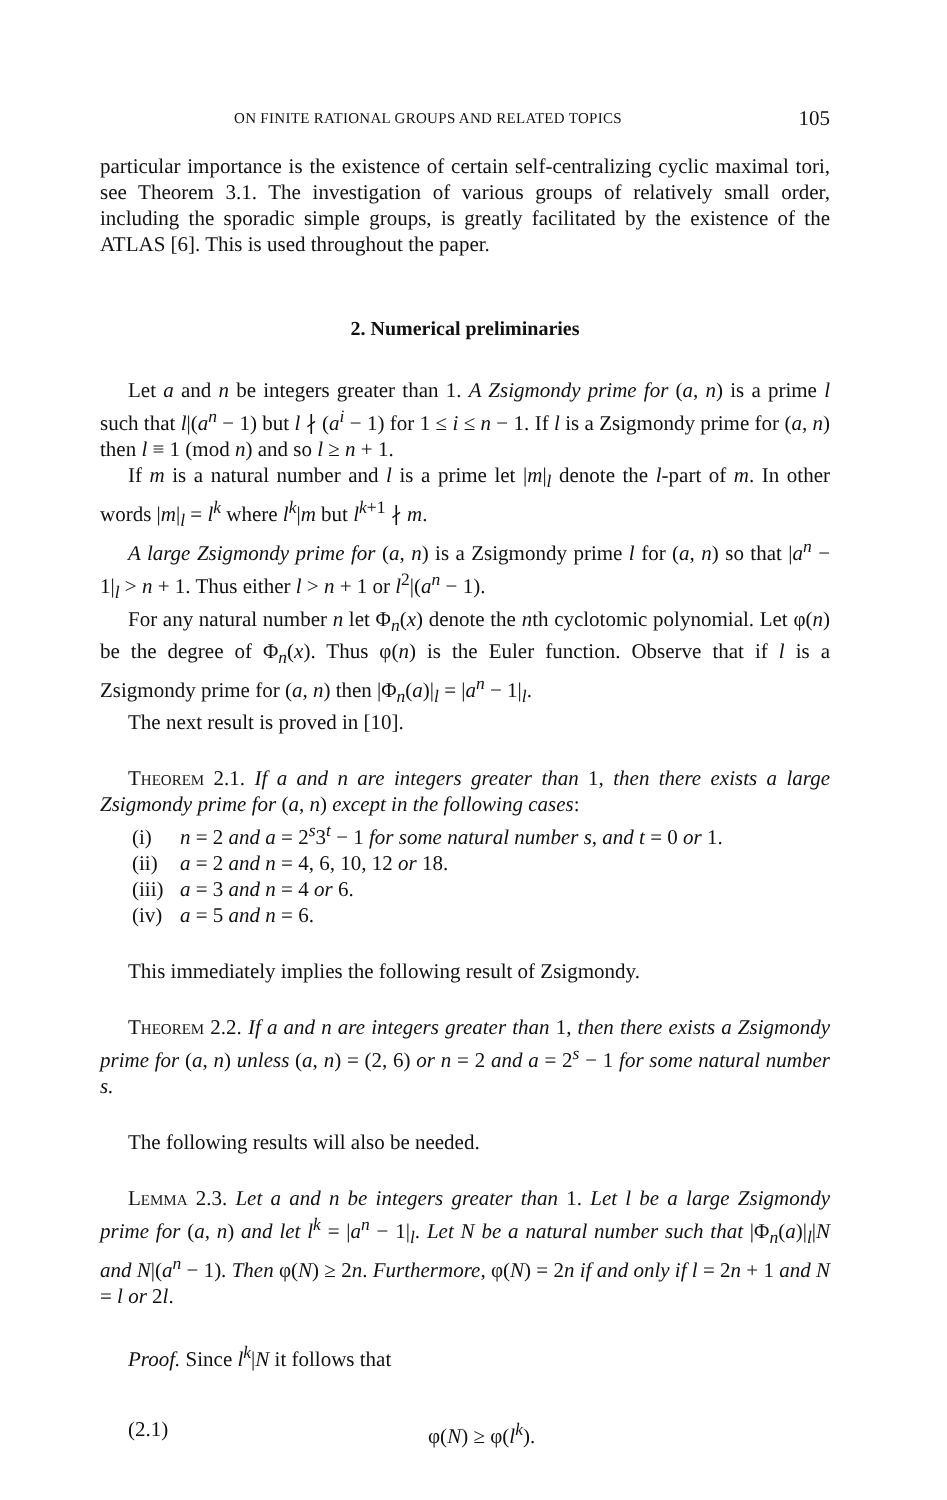ON FINITE RATIONAL GROUPS AND RELATED TOPICS 105
particular importance is the existence of certain self-centralizing cyclic maximal tori, see Theorem 3.1. The investigation of various groups of relatively small order, including the sporadic simple groups, is greatly facilitated by the existence of the ATLAS [6]. This is used throughout the paper.
2. Numerical preliminaries
Let a and n be integers greater than 1. A Zsigmondy prime for (a, n) is a prime l such that l|(a<sup>n</sup> − 1) but l ∤ (a<sup>i</sup> − 1) for 1 ≤ i ≤ n − 1. If l is a Zsigmondy prime for (a, n) then l ≡ 1 (mod n) and so l ≥ n + 1.
If m is a natural number and l is a prime let |m|<sub>l</sub> denote the l-part of m. In other words |m|<sub>l</sub> = l<sup>k</sup> where l<sup>k</sup>|m but l<sup>k+1</sup> ∤ m.
A large Zsigmondy prime for (a, n) is a Zsigmondy prime l for (a, n) so that |a<sup>n</sup> − 1|<sub>l</sub> > n + 1. Thus either l > n + 1 or l<sup>2</sup>|(a<sup>n</sup> − 1).
For any natural number n let Φ<sub>n</sub>(x) denote the nth cyclotomic polynomial. Let φ(n) be the degree of Φ<sub>n</sub>(x). Thus φ(n) is the Euler function. Observe that if l is a Zsigmondy prime for (a, n) then |Φ<sub>n</sub>(a)|<sub>l</sub> = |a<sup>n</sup> − 1|<sub>l</sub>.
The next result is proved in [10].
Theorem 2.1. If a and n are integers greater than 1, then there exists a large Zsigmondy prime for (a, n) except in the following cases:
(i) n = 2 and a = 2<sup>s</sup>3<sup>t</sup> − 1 for some natural number s, and t = 0 or 1.
(ii) a = 2 and n = 4, 6, 10, 12 or 18.
(iii) a = 3 and n = 4 or 6.
(iv) a = 5 and n = 6.
This immediately implies the following result of Zsigmondy.
Theorem 2.2. If a and n are integers greater than 1, then there exists a Zsigmondy prime for (a, n) unless (a, n) = (2, 6) or n = 2 and a = 2<sup>s</sup> − 1 for some natural number s.
The following results will also be needed.
Lemma 2.3. Let a and n be integers greater than 1. Let l be a large Zsigmondy prime for (a, n) and let l<sup>k</sup> = |a<sup>n</sup> − 1|<sub>l</sub>. Let N be a natural number such that |Φ<sub>n</sub>(a)|<sub>l</sub>|N and N|(a<sup>n</sup> − 1). Then φ(N) ≥ 2n. Furthermore, φ(N) = 2n if and only if l = 2n + 1 and N = l or 2l.
Proof. Since l<sup>k</sup>|N it follows that
(2.1) φ(N) ≥ φ(l<sup>k</sup>).